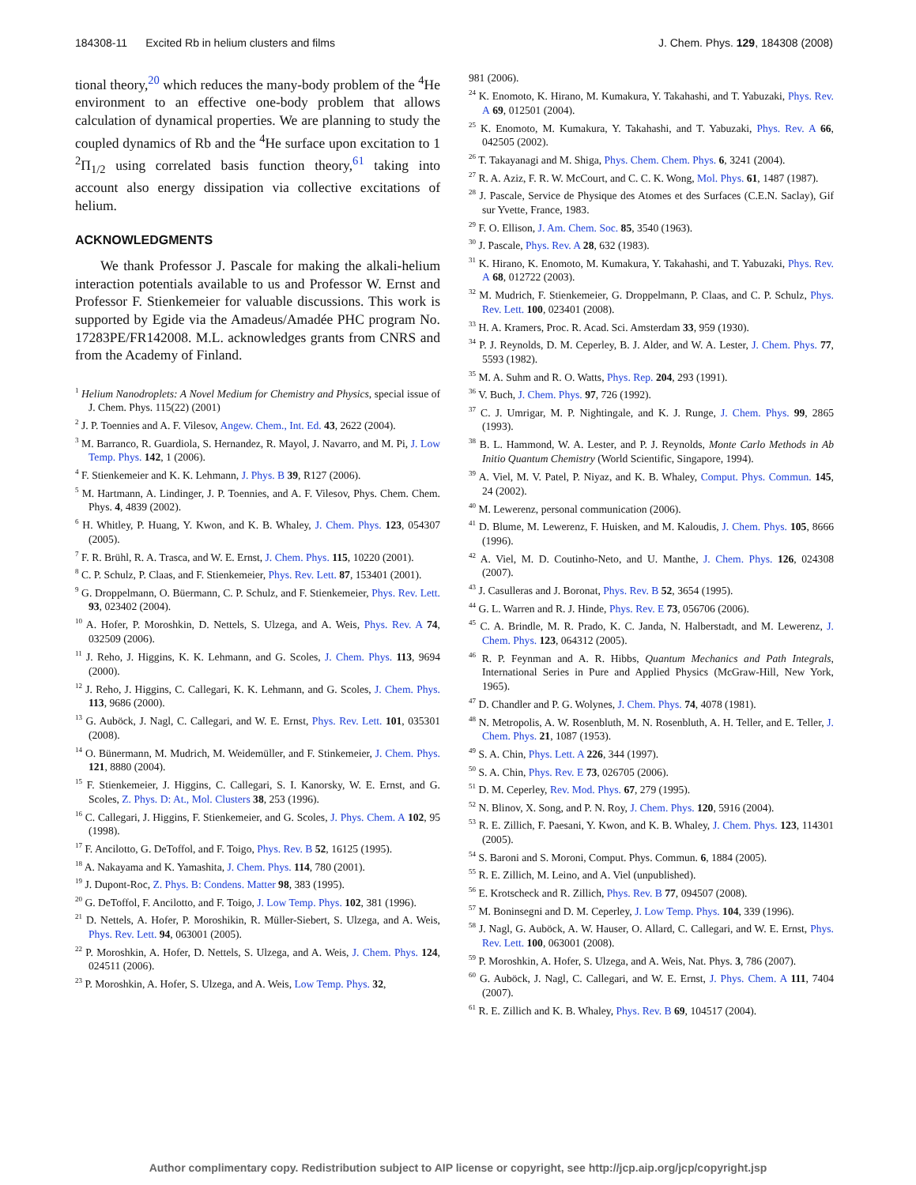184308-11 Excited Rb in helium clusters and films J. Chem. Phys. 129, 184308 (2008)
tional theory,<sup>20</sup> which reduces the many-body problem of the <sup>4</sup>He environment to an effective one-body problem that allows calculation of dynamical properties. We are planning to study the coupled dynamics of Rb and the <sup>4</sup>He surface upon excitation to 1 <sup>2</sup>Π<sub>1/2</sub> using correlated basis function theory,<sup>61</sup> taking into account also energy dissipation via collective excitations of helium.
ACKNOWLEDGMENTS
We thank Professor J. Pascale for making the alkali-helium interaction potentials available to us and Professor W. Ernst and Professor F. Stienkemeier for valuable discussions. This work is supported by Egide via the Amadeus/Amadée PHC program No. 17283PE/FR142008. M.L. acknowledges grants from CNRS and from the Academy of Finland.
<sup>1</sup> Helium Nanodroplets: A Novel Medium for Chemistry and Physics, special issue of J. Chem. Phys. 115(22) (2001)
<sup>2</sup> J. P. Toennies and A. F. Vilesov, Angew. Chem., Int. Ed. 43, 2622 (2004).
<sup>3</sup> M. Barranco, R. Guardiola, S. Hernandez, R. Mayol, J. Navarro, and M. Pi, J. Low Temp. Phys. 142, 1 (2006).
<sup>4</sup> F. Stienkemeier and K. K. Lehmann, J. Phys. B 39, R127 (2006).
<sup>5</sup> M. Hartmann, A. Lindinger, J. P. Toennies, and A. F. Vilesov, Phys. Chem. Chem. Phys. 4, 4839 (2002).
<sup>6</sup> H. Whitley, P. Huang, Y. Kwon, and K. B. Whaley, J. Chem. Phys. 123, 054307 (2005).
<sup>7</sup> F. R. Brühl, R. A. Trasca, and W. E. Ernst, J. Chem. Phys. 115, 10220 (2001).
<sup>8</sup> C. P. Schulz, P. Claas, and F. Stienkemeier, Phys. Rev. Lett. 87, 153401 (2001).
<sup>9</sup> G. Droppelmann, O. Büermann, C. P. Schulz, and F. Stienkemeier, Phys. Rev. Lett. 93, 023402 (2004).
<sup>10</sup> A. Hofer, P. Moroshkin, D. Nettels, S. Ulzega, and A. Weis, Phys. Rev. A 74, 032509 (2006).
<sup>11</sup> J. Reho, J. Higgins, K. K. Lehmann, and G. Scoles, J. Chem. Phys. 113, 9694 (2000).
<sup>12</sup> J. Reho, J. Higgins, C. Callegari, K. K. Lehmann, and G. Scoles, J. Chem. Phys. 113, 9686 (2000).
<sup>13</sup> G. Auböck, J. Nagl, C. Callegari, and W. E. Ernst, Phys. Rev. Lett. 101, 035301 (2008).
<sup>14</sup> O. Bünermann, M. Mudrich, M. Weidemüller, and F. Stinkemeier, J. Chem. Phys. 121, 8880 (2004).
<sup>15</sup> F. Stienkemeier, J. Higgins, C. Callegari, S. I. Kanorsky, W. E. Ernst, and G. Scoles, Z. Phys. D: At., Mol. Clusters 38, 253 (1996).
<sup>16</sup> C. Callegari, J. Higgins, F. Stienkemeier, and G. Scoles, J. Phys. Chem. A 102, 95 (1998).
<sup>17</sup> F. Ancilotto, G. DeToffol, and F. Toigo, Phys. Rev. B 52, 16125 (1995).
<sup>18</sup> A. Nakayama and K. Yamashita, J. Chem. Phys. 114, 780 (2001).
<sup>19</sup> J. Dupont-Roc, Z. Phys. B: Condens. Matter 98, 383 (1995).
<sup>20</sup> G. DeToffol, F. Ancilotto, and F. Toigo, J. Low Temp. Phys. 102, 381 (1996).
<sup>21</sup> D. Nettels, A. Hofer, P. Moroshikin, R. Müller-Siebert, S. Ulzega, and A. Weis, Phys. Rev. Lett. 94, 063001 (2005).
<sup>22</sup> P. Moroshkin, A. Hofer, D. Nettels, S. Ulzega, and A. Weis, J. Chem. Phys. 124, 024511 (2006).
<sup>23</sup> P. Moroshkin, A. Hofer, S. Ulzega, and A. Weis, Low Temp. Phys. 32,
981 (2006).
<sup>24</sup> K. Enomoto, K. Hirano, M. Kumakura, Y. Takahashi, and T. Yabuzaki, Phys. Rev. A 69, 012501 (2004).
<sup>25</sup> K. Enomoto, M. Kumakura, Y. Takahashi, and T. Yabuzaki, Phys. Rev. A 66, 042505 (2002).
<sup>26</sup> T. Takayanagi and M. Shiga, Phys. Chem. Chem. Phys. 6, 3241 (2004).
<sup>27</sup> R. A. Aziz, F. R. W. McCourt, and C. C. K. Wong, Mol. Phys. 61, 1487 (1987).
<sup>28</sup> J. Pascale, Service de Physique des Atomes et des Surfaces (C.E.N. Saclay), Gif sur Yvette, France, 1983.
<sup>29</sup> F. O. Ellison, J. Am. Chem. Soc. 85, 3540 (1963).
<sup>30</sup> J. Pascale, Phys. Rev. A 28, 632 (1983).
<sup>31</sup> K. Hirano, K. Enomoto, M. Kumakura, Y. Takahashi, and T. Yabuzaki, Phys. Rev. A 68, 012722 (2003).
<sup>32</sup> M. Mudrich, F. Stienkemeier, G. Droppelmann, P. Claas, and C. P. Schulz, Phys. Rev. Lett. 100, 023401 (2008).
<sup>33</sup> H. A. Kramers, Proc. R. Acad. Sci. Amsterdam 33, 959 (1930).
<sup>34</sup> P. J. Reynolds, D. M. Ceperley, B. J. Alder, and W. A. Lester, J. Chem. Phys. 77, 5593 (1982).
<sup>35</sup> M. A. Suhm and R. O. Watts, Phys. Rep. 204, 293 (1991).
<sup>36</sup> V. Buch, J. Chem. Phys. 97, 726 (1992).
<sup>37</sup> C. J. Umrigar, M. P. Nightingale, and K. J. Runge, J. Chem. Phys. 99, 2865 (1993).
<sup>38</sup> B. L. Hammond, W. A. Lester, and P. J. Reynolds, Monte Carlo Methods in Ab Initio Quantum Chemistry (World Scientific, Singapore, 1994).
<sup>39</sup> A. Viel, M. V. Patel, P. Niyaz, and K. B. Whaley, Comput. Phys. Commun. 145, 24 (2002).
<sup>40</sup> M. Lewerenz, personal communication (2006).
<sup>41</sup> D. Blume, M. Lewerenz, F. Huisken, and M. Kaloudis, J. Chem. Phys. 105, 8666 (1996).
<sup>42</sup> A. Viel, M. D. Coutinho-Neto, and U. Manthe, J. Chem. Phys. 126, 024308 (2007).
<sup>43</sup> J. Casulleras and J. Boronat, Phys. Rev. B 52, 3654 (1995).
<sup>44</sup> G. L. Warren and R. J. Hinde, Phys. Rev. E 73, 056706 (2006).
<sup>45</sup> C. A. Brindle, M. R. Prado, K. C. Janda, N. Halberstadt, and M. Lewerenz, J. Chem. Phys. 123, 064312 (2005).
<sup>46</sup> R. P. Feynman and A. R. Hibbs, Quantum Mechanics and Path Integrals, International Series in Pure and Applied Physics (McGraw-Hill, New York, 1965).
<sup>47</sup> D. Chandler and P. G. Wolynes, J. Chem. Phys. 74, 4078 (1981).
<sup>48</sup> N. Metropolis, A. W. Rosenbluth, M. N. Rosenbluth, A. H. Teller, and E. Teller, J. Chem. Phys. 21, 1087 (1953).
<sup>49</sup> S. A. Chin, Phys. Lett. A 226, 344 (1997).
<sup>50</sup> S. A. Chin, Phys. Rev. E 73, 026705 (2006).
<sup>51</sup> D. M. Ceperley, Rev. Mod. Phys. 67, 279 (1995).
<sup>52</sup> N. Blinov, X. Song, and P. N. Roy, J. Chem. Phys. 120, 5916 (2004).
<sup>53</sup> R. E. Zillich, F. Paesani, Y. Kwon, and K. B. Whaley, J. Chem. Phys. 123, 114301 (2005).
<sup>54</sup> S. Baroni and S. Moroni, Comput. Phys. Commun. 6, 1884 (2005).
<sup>55</sup> R. E. Zillich, M. Leino, and A. Viel (unpublished).
<sup>56</sup> E. Krotscheck and R. Zillich, Phys. Rev. B 77, 094507 (2008).
<sup>57</sup> M. Boninsegni and D. M. Ceperley, J. Low Temp. Phys. 104, 339 (1996).
<sup>58</sup> J. Nagl, G. Auböck, A. W. Hauser, O. Allard, C. Callegari, and W. E. Ernst, Phys. Rev. Lett. 100, 063001 (2008).
<sup>59</sup> P. Moroshkin, A. Hofer, S. Ulzega, and A. Weis, Nat. Phys. 3, 786 (2007).
<sup>60</sup> G. Auböck, J. Nagl, C. Callegari, and W. E. Ernst, J. Phys. Chem. A 111, 7404 (2007).
<sup>61</sup> R. E. Zillich and K. B. Whaley, Phys. Rev. B 69, 104517 (2004).
Author complimentary copy. Redistribution subject to AIP license or copyright, see http://jcp.aip.org/jcp/copyright.jsp